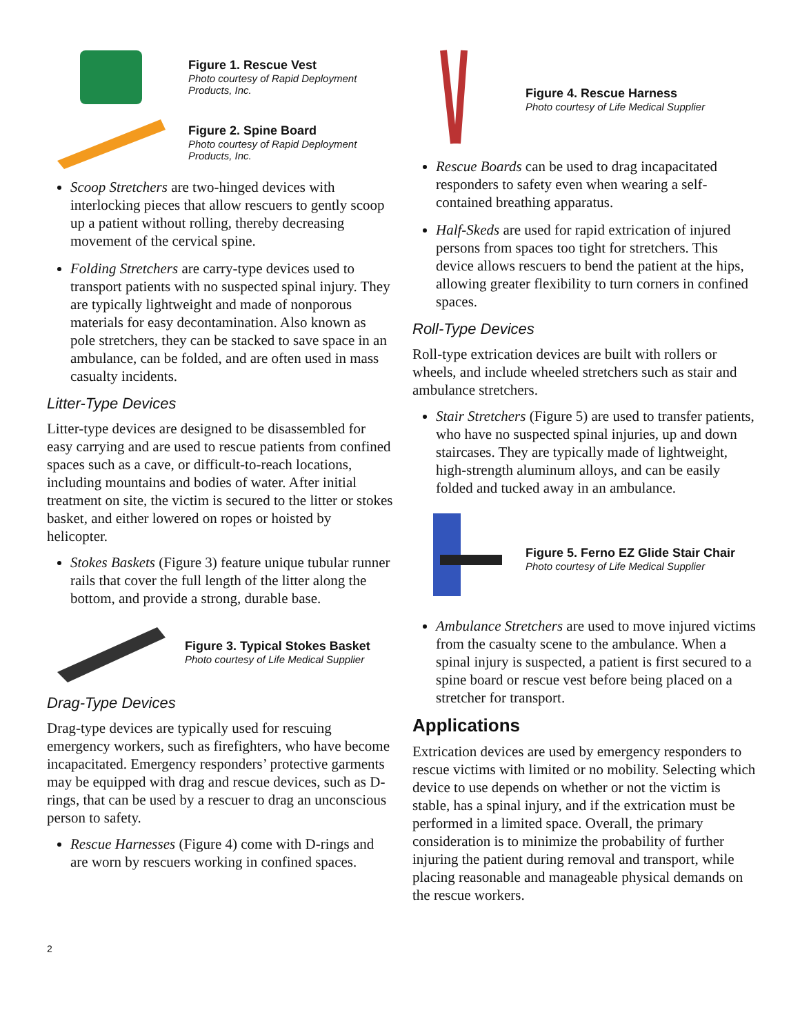Figure 1. Rescue Vest
Photo courtesy of Rapid Deployment Products, Inc.
Figure 2. Spine Board
Photo courtesy of Rapid Deployment Products, Inc.
Scoop Stretchers are two-hinged devices with interlocking pieces that allow rescuers to gently scoop up a patient without rolling, thereby decreasing movement of the cervical spine.
Folding Stretchers are carry-type devices used to transport patients with no suspected spinal injury. They are typically lightweight and made of nonporous materials for easy decontamination. Also known as pole stretchers, they can be stacked to save space in an ambulance, can be folded, and are often used in mass casualty incidents.
Litter-Type Devices
Litter-type devices are designed to be disassembled for easy carrying and are used to rescue patients from confined spaces such as a cave, or difficult-to-reach locations, including mountains and bodies of water. After initial treatment on site, the victim is secured to the litter or stokes basket, and either lowered on ropes or hoisted by helicopter.
Stokes Baskets (Figure 3) feature unique tubular runner rails that cover the full length of the litter along the bottom, and provide a strong, durable base.
Figure 3. Typical Stokes Basket
Photo courtesy of Life Medical Supplier
Drag-Type Devices
Drag-type devices are typically used for rescuing emergency workers, such as firefighters, who have become incapacitated. Emergency responders’ protective garments may be equipped with drag and rescue devices, such as D-rings, that can be used by a rescuer to drag an unconscious person to safety.
Rescue Harnesses (Figure 4) come with D-rings and are worn by rescuers working in confined spaces.
Figure 4. Rescue Harness
Photo courtesy of Life Medical Supplier
Rescue Boards can be used to drag incapacitated responders to safety even when wearing a self-contained breathing apparatus.
Half-Skeds are used for rapid extrication of injured persons from spaces too tight for stretchers. This device allows rescuers to bend the patient at the hips, allowing greater flexibility to turn corners in confined spaces.
Roll-Type Devices
Roll-type extrication devices are built with rollers or wheels, and include wheeled stretchers such as stair and ambulance stretchers.
Stair Stretchers (Figure 5) are used to transfer patients, who have no suspected spinal injuries, up and down staircases. They are typically made of lightweight, high-strength aluminum alloys, and can be easily folded and tucked away in an ambulance.
Figure 5. Ferno EZ Glide Stair Chair
Photo courtesy of Life Medical Supplier
Ambulance Stretchers are used to move injured victims from the casualty scene to the ambulance. When a spinal injury is suspected, a patient is first secured to a spine board or rescue vest before being placed on a stretcher for transport.
Applications
Extrication devices are used by emergency responders to rescue victims with limited or no mobility. Selecting which device to use depends on whether or not the victim is stable, has a spinal injury, and if the extrication must be performed in a limited space. Overall, the primary consideration is to minimize the probability of further injuring the patient during removal and transport, while placing reasonable and manageable physical demands on the rescue workers.
2